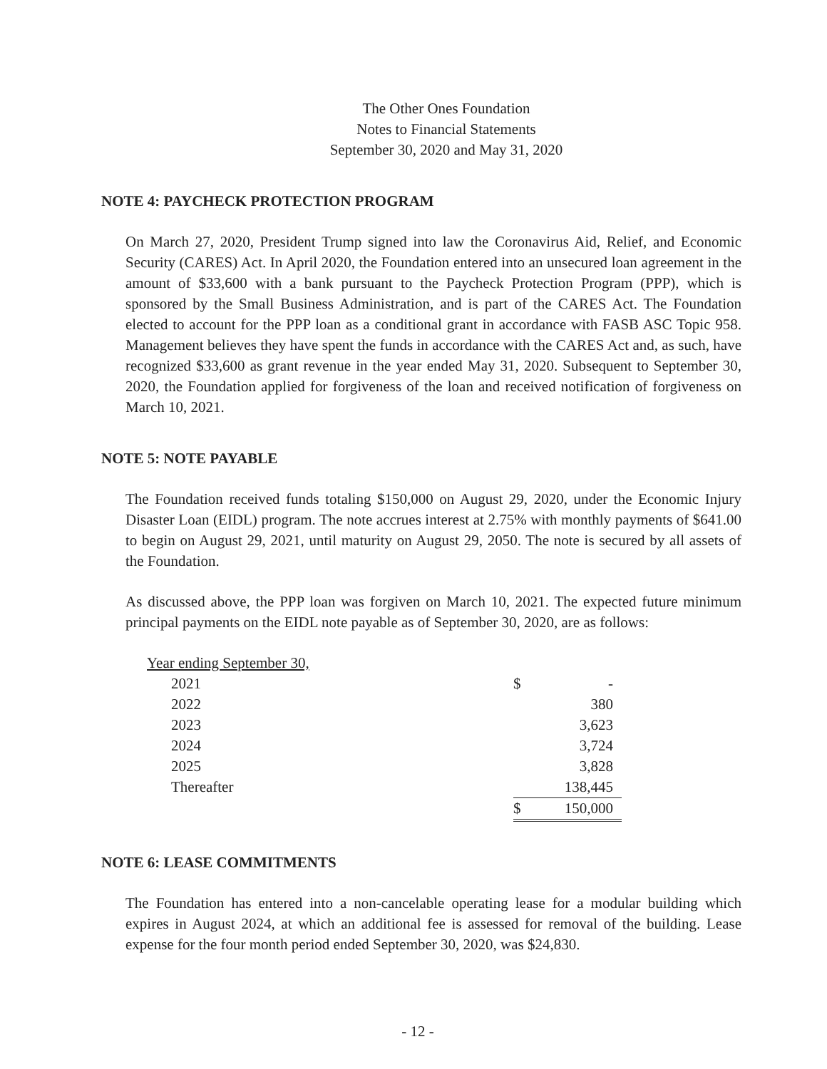The Other Ones Foundation
Notes to Financial Statements
September 30, 2020 and May 31, 2020
NOTE 4: PAYCHECK PROTECTION PROGRAM
On March 27, 2020, President Trump signed into law the Coronavirus Aid, Relief, and Economic Security (CARES) Act. In April 2020, the Foundation entered into an unsecured loan agreement in the amount of $33,600 with a bank pursuant to the Paycheck Protection Program (PPP), which is sponsored by the Small Business Administration, and is part of the CARES Act. The Foundation elected to account for the PPP loan as a conditional grant in accordance with FASB ASC Topic 958. Management believes they have spent the funds in accordance with the CARES Act and, as such, have recognized $33,600 as grant revenue in the year ended May 31, 2020. Subsequent to September 30, 2020, the Foundation applied for forgiveness of the loan and received notification of forgiveness on March 10, 2021.
NOTE 5: NOTE PAYABLE
The Foundation received funds totaling $150,000 on August 29, 2020, under the Economic Injury Disaster Loan (EIDL) program. The note accrues interest at 2.75% with monthly payments of $641.00 to begin on August 29, 2021, until maturity on August 29, 2050. The note is secured by all assets of the Foundation.
As discussed above, the PPP loan was forgiven on March 10, 2021. The expected future minimum principal payments on the EIDL note payable as of September 30, 2020, are as follows:
| Year ending September 30, | | |
| 2021 | $ | - |
| 2022 | | 380 |
| 2023 | | 3,623 |
| 2024 | | 3,724 |
| 2025 | | 3,828 |
| Thereafter | | 138,445 |
| | $ | 150,000 |
NOTE 6: LEASE COMMITMENTS
The Foundation has entered into a non-cancelable operating lease for a modular building which expires in August 2024, at which an additional fee is assessed for removal of the building. Lease expense for the four month period ended September 30, 2020, was $24,830.
- 12 -